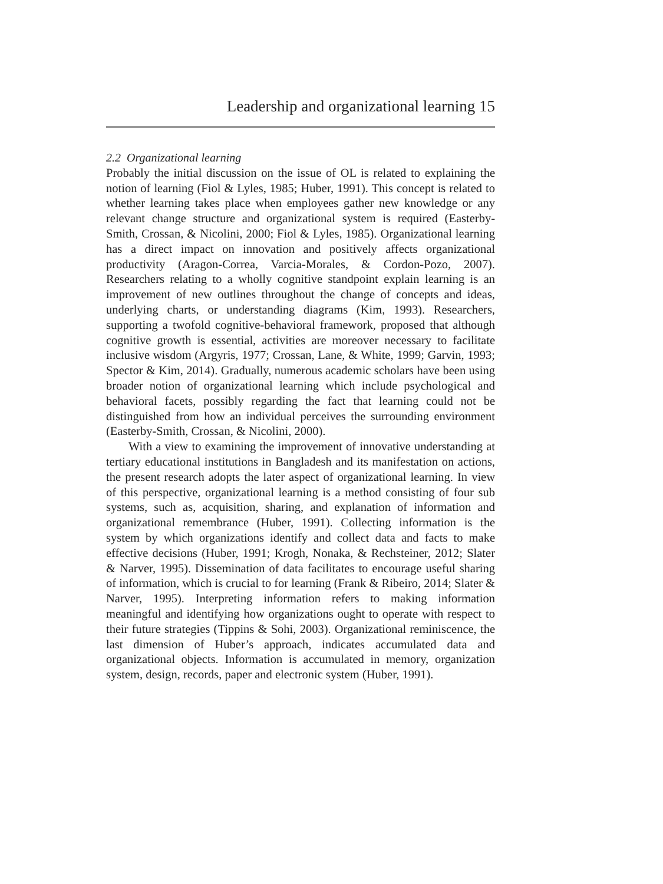Leadership and organizational learning 15
2.2 Organizational learning
Probably the initial discussion on the issue of OL is related to explaining the notion of learning (Fiol & Lyles, 1985; Huber, 1991). This concept is related to whether learning takes place when employees gather new knowledge or any relevant change structure and organizational system is required (Easterby-Smith, Crossan, & Nicolini, 2000; Fiol & Lyles, 1985). Organizational learning has a direct impact on innovation and positively affects organizational productivity (Aragon-Correa, Varcia-Morales, & Cordon-Pozo, 2007). Researchers relating to a wholly cognitive standpoint explain learning is an improvement of new outlines throughout the change of concepts and ideas, underlying charts, or understanding diagrams (Kim, 1993). Researchers, supporting a twofold cognitive-behavioral framework, proposed that although cognitive growth is essential, activities are moreover necessary to facilitate inclusive wisdom (Argyris, 1977; Crossan, Lane, & White, 1999; Garvin, 1993; Spector & Kim, 2014). Gradually, numerous academic scholars have been using broader notion of organizational learning which include psychological and behavioral facets, possibly regarding the fact that learning could not be distinguished from how an individual perceives the surrounding environment (Easterby-Smith, Crossan, & Nicolini, 2000).
With a view to examining the improvement of innovative understanding at tertiary educational institutions in Bangladesh and its manifestation on actions, the present research adopts the later aspect of organizational learning. In view of this perspective, organizational learning is a method consisting of four sub systems, such as, acquisition, sharing, and explanation of information and organizational remembrance (Huber, 1991). Collecting information is the system by which organizations identify and collect data and facts to make effective decisions (Huber, 1991; Krogh, Nonaka, & Rechsteiner, 2012; Slater & Narver, 1995). Dissemination of data facilitates to encourage useful sharing of information, which is crucial to for learning (Frank & Ribeiro, 2014; Slater & Narver, 1995). Interpreting information refers to making information meaningful and identifying how organizations ought to operate with respect to their future strategies (Tippins & Sohi, 2003). Organizational reminiscence, the last dimension of Huber’s approach, indicates accumulated data and organizational objects. Information is accumulated in memory, organization system, design, records, paper and electronic system (Huber, 1991).